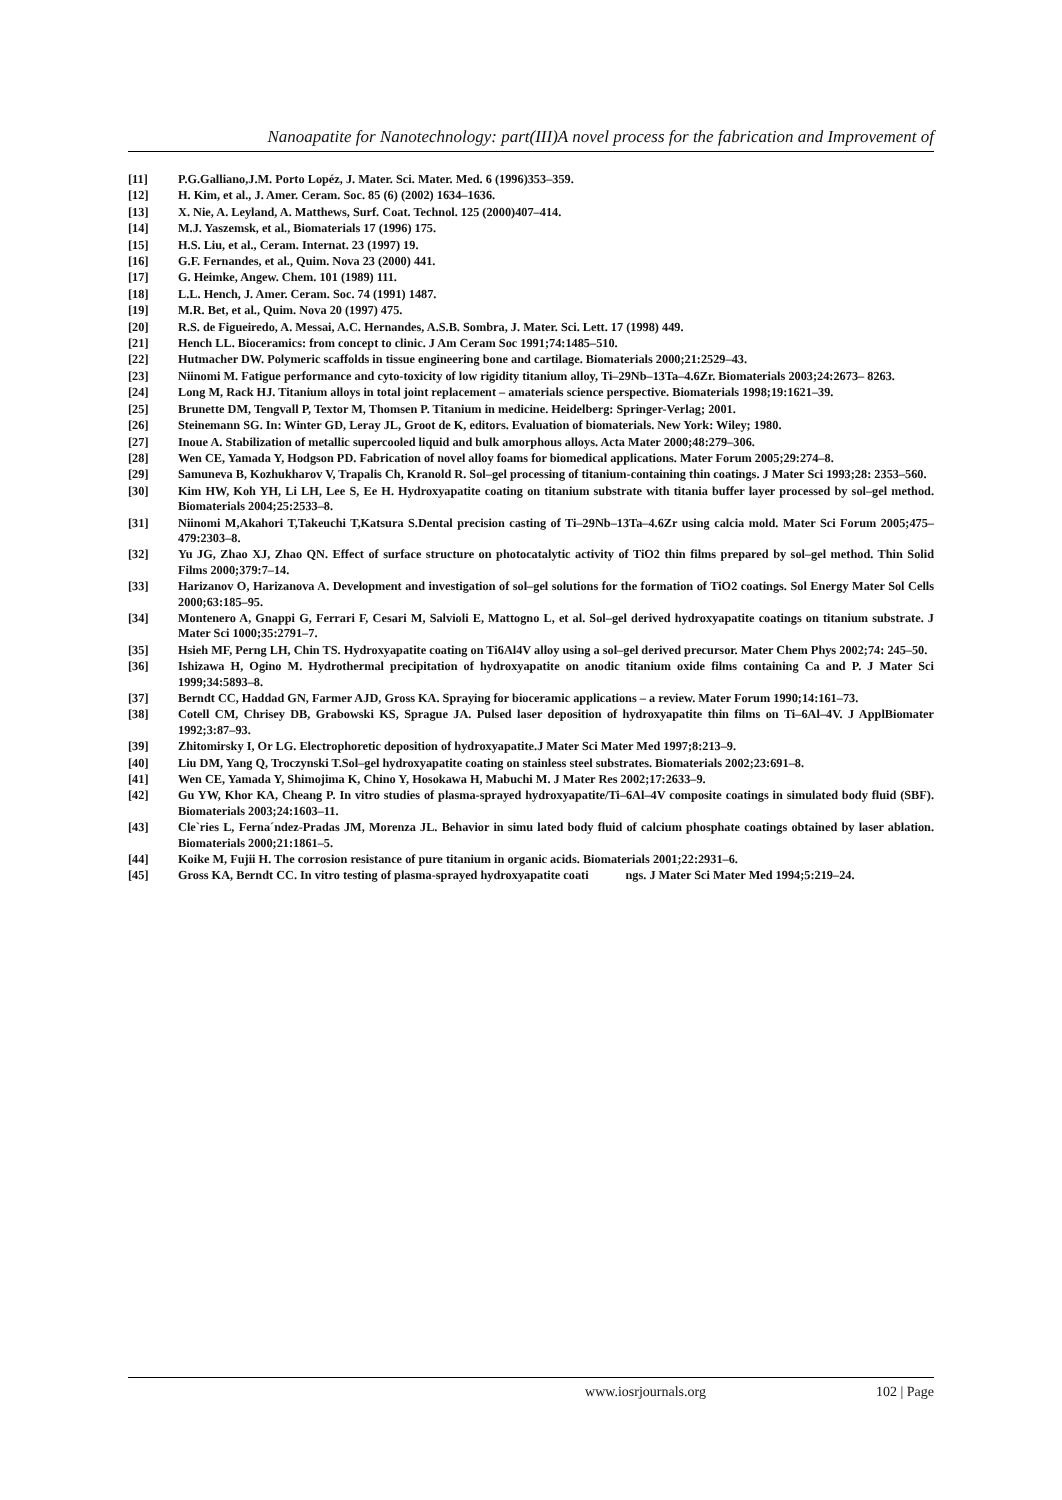Nanoapatite for Nanotechnology: part(III)A novel process for the fabrication and Improvement of
[11] P.G.Galliano,J.M. Porto Lopéz, J. Mater. Sci. Mater. Med. 6 (1996)353–359.
[12] H. Kim, et al., J. Amer. Ceram. Soc. 85 (6) (2002) 1634–1636.
[13] X. Nie, A. Leyland, A. Matthews, Surf. Coat. Technol. 125 (2000)407–414.
[14] M.J. Yaszemsk, et al., Biomaterials 17 (1996) 175.
[15] H.S. Liu, et al., Ceram. Internat. 23 (1997) 19.
[16] G.F. Fernandes, et al., Quim. Nova 23 (2000) 441.
[17] G. Heimke, Angew. Chem. 101 (1989) 111.
[18] L.L. Hench, J. Amer. Ceram. Soc. 74 (1991) 1487.
[19] M.R. Bet, et al., Quim. Nova 20 (1997) 475.
[20] R.S. de Figueiredo, A. Messai, A.C. Hernandes, A.S.B. Sombra, J. Mater. Sci. Lett. 17 (1998) 449.
[21] Hench LL. Bioceramics: from concept to clinic. J Am Ceram Soc 1991;74:1485–510.
[22] Hutmacher DW. Polymeric scaffolds in tissue engineering bone and cartilage. Biomaterials 2000;21:2529–43.
[23] Niinomi M. Fatigue performance and cyto-toxicity of low rigidity titanium alloy, Ti–29Nb–13Ta–4.6Zr. Biomaterials 2003;24:2673– 8263.
[24] Long M, Rack HJ. Titanium alloys in total joint replacement – amaterials science perspective. Biomaterials 1998;19:1621–39.
[25] Brunette DM, Tengvall P, Textor M, Thomsen P. Titanium in medicine. Heidelberg: Springer-Verlag; 2001.
[26] Steinemann SG. In: Winter GD, Leray JL, Groot de K, editors. Evaluation of biomaterials. New York: Wiley; 1980.
[27] Inoue A. Stabilization of metallic supercooled liquid and bulk amorphous alloys. Acta Mater 2000;48:279–306.
[28] Wen CE, Yamada Y, Hodgson PD. Fabrication of novel alloy foams for biomedical applications. Mater Forum 2005;29:274–8.
[29] Samuneva B, Kozhukharov V, Trapalis Ch, Kranold R. Sol–gel processing of titanium-containing thin coatings. J Mater Sci 1993;28: 2353–560.
[30] Kim HW, Koh YH, Li LH, Lee S, Ee H. Hydroxyapatite coating on titanium substrate with titania buffer layer processed by sol–gel method. Biomaterials 2004;25:2533–8.
[31] Niinomi M,Akahori T,Takeuchi T,Katsura S.Dental precision casting of Ti–29Nb–13Ta–4.6Zr using calcia mold. Mater Sci Forum 2005;475–479:2303–8.
[32] Yu JG, Zhao XJ, Zhao QN. Effect of surface structure on photocatalytic activity of TiO2 thin films prepared by sol–gel method. Thin Solid Films 2000;379:7–14.
[33] Harizanov O, Harizanova A. Development and investigation of sol–gel solutions for the formation of TiO2 coatings. Sol Energy Mater Sol Cells 2000;63:185–95.
[34] Montenero A, Gnappi G, Ferrari F, Cesari M, Salvioli E, Mattogno L, et al. Sol–gel derived hydroxyapatite coatings on titanium substrate. J Mater Sci 1000;35:2791–7.
[35] Hsieh MF, Perng LH, Chin TS. Hydroxyapatite coating on Ti6Al4V alloy using a sol–gel derived precursor. Mater Chem Phys 2002;74: 245–50.
[36] Ishizawa H, Ogino M. Hydrothermal precipitation of hydroxyapatite on anodic titanium oxide films containing Ca and P. J Mater Sci 1999;34:5893–8.
[37] Berndt CC, Haddad GN, Farmer AJD, Gross KA. Spraying for bioceramic applications – a review. Mater Forum 1990;14:161–73.
[38] Cotell CM, Chrisey DB, Grabowski KS, Sprague JA. Pulsed laser deposition of hydroxyapatite thin films on Ti–6Al–4V. J ApplBiomater 1992;3:87–93.
[39] Zhitomirsky I, Or LG. Electrophoretic deposition of hydroxyapatite.J Mater Sci Mater Med 1997;8:213–9.
[40] Liu DM, Yang Q, Troczynski T.Sol–gel hydroxyapatite coating on stainless steel substrates. Biomaterials 2002;23:691–8.
[41] Wen CE, Yamada Y, Shimojima K, Chino Y, Hosokawa H, Mabuchi M. J Mater Res 2002;17:2633–9.
[42] Gu YW, Khor KA, Cheang P. In vitro studies of plasma-sprayed hydroxyapatite/Ti–6Al–4V composite coatings in simulated body fluid (SBF). Biomaterials 2003;24:1603–11.
[43] Cle`ries L, Ferna´ndez-Pradas JM, Morenza JL. Behavior in simu lated body fluid of calcium phosphate coatings obtained by laser ablation. Biomaterials 2000;21:1861–5.
[44] Koike M, Fujii H. The corrosion resistance of pure titanium in organic acids. Biomaterials 2001;22:2931–6.
[45] Gross KA, Berndt CC. In vitro testing of plasma-sprayed hydroxyapatite coati ngs. J Mater Sci Mater Med 1994;5:219–24.
www.iosrjournals.org 102 | Page